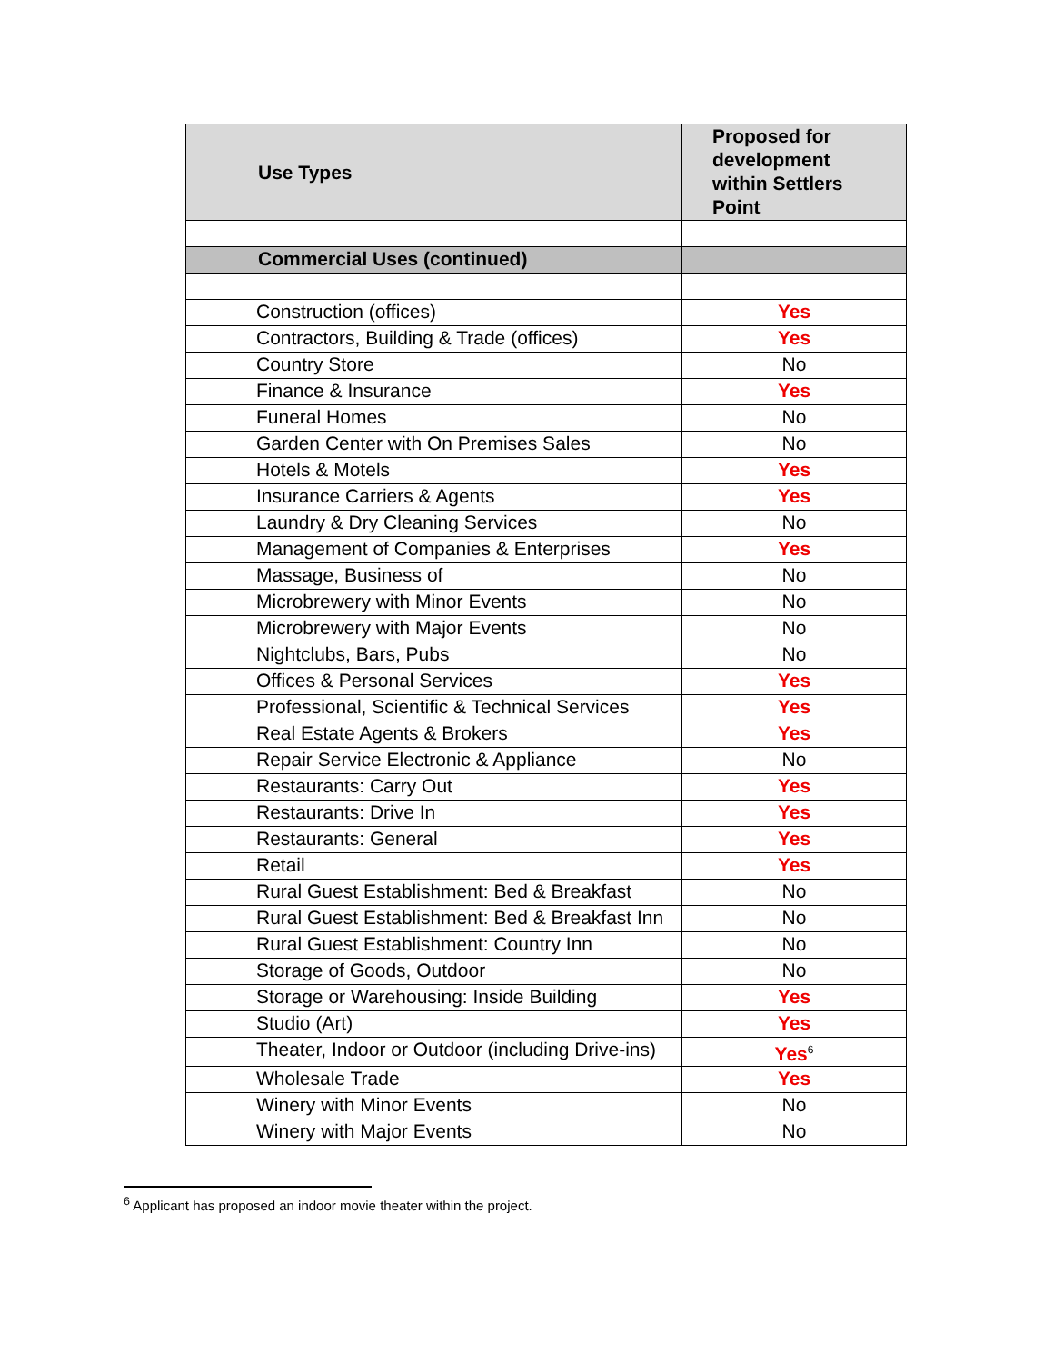| Use Types | Proposed for development within Settlers Point |
| --- | --- |
| Commercial Uses (continued) | |
| Construction (offices) | Yes |
| Contractors, Building & Trade (offices) | Yes |
| Country Store | No |
| Finance & Insurance | Yes |
| Funeral Homes | No |
| Garden Center with On Premises Sales | No |
| Hotels & Motels | Yes |
| Insurance Carriers & Agents | Yes |
| Laundry & Dry Cleaning Services | No |
| Management of Companies & Enterprises | Yes |
| Massage, Business of | No |
| Microbrewery with Minor Events | No |
| Microbrewery with Major Events | No |
| Nightclubs, Bars, Pubs | No |
| Offices & Personal Services | Yes |
| Professional, Scientific & Technical Services | Yes |
| Real Estate Agents & Brokers | Yes |
| Repair Service Electronic & Appliance | No |
| Restaurants: Carry Out | Yes |
| Restaurants: Drive In | Yes |
| Restaurants: General | Yes |
| Retail | Yes |
| Rural Guest Establishment: Bed & Breakfast | No |
| Rural Guest Establishment: Bed & Breakfast Inn | No |
| Rural Guest Establishment: Country Inn | No |
| Storage of Goods, Outdoor | No |
| Storage or Warehousing: Inside Building | Yes |
| Studio (Art) | Yes |
| Theater, Indoor or Outdoor (including Drive-ins) | Yes<sup>6</sup> |
| Wholesale Trade | Yes |
| Winery with Minor Events | No |
| Winery with Major Events | No |
<sup>6</sup> Applicant has proposed an indoor movie theater within the project.